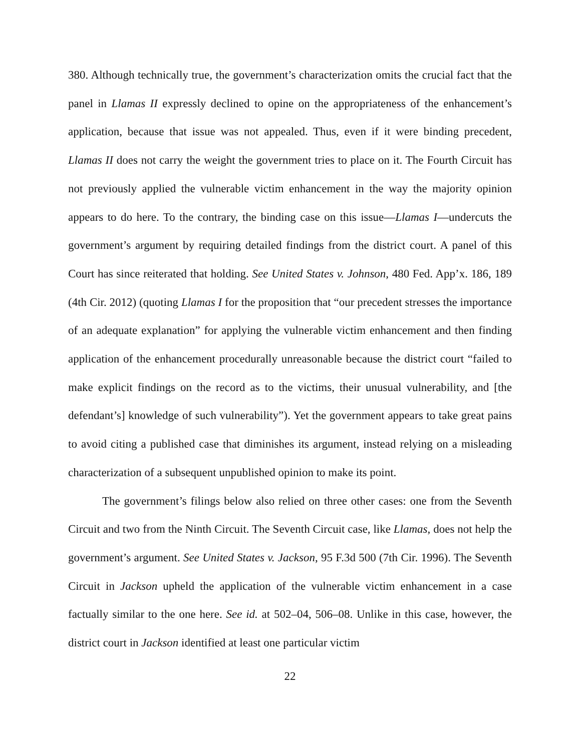380. Although technically true, the government’s characterization omits the crucial fact that the panel in Llamas II expressly declined to opine on the appropriateness of the enhancement’s application, because that issue was not appealed. Thus, even if it were binding precedent, Llamas II does not carry the weight the government tries to place on it. The Fourth Circuit has not previously applied the vulnerable victim enhancement in the way the majority opinion appears to do here. To the contrary, the binding case on this issue—Llamas I—undercuts the government’s argument by requiring detailed findings from the district court. A panel of this Court has since reiterated that holding. See United States v. Johnson, 480 Fed. App’x. 186, 189 (4th Cir. 2012) (quoting Llamas I for the proposition that “our precedent stresses the importance of an adequate explanation” for applying the vulnerable victim enhancement and then finding application of the enhancement procedurally unreasonable because the district court “failed to make explicit findings on the record as to the victims, their unusual vulnerability, and [the defendant’s] knowledge of such vulnerability”). Yet the government appears to take great pains to avoid citing a published case that diminishes its argument, instead relying on a misleading characterization of a subsequent unpublished opinion to make its point.
The government’s filings below also relied on three other cases: one from the Seventh Circuit and two from the Ninth Circuit. The Seventh Circuit case, like Llamas, does not help the government’s argument. See United States v. Jackson, 95 F.3d 500 (7th Cir. 1996). The Seventh Circuit in Jackson upheld the application of the vulnerable victim enhancement in a case factually similar to the one here. See id. at 502–04, 506–08. Unlike in this case, however, the district court in Jackson identified at least one particular victim
22